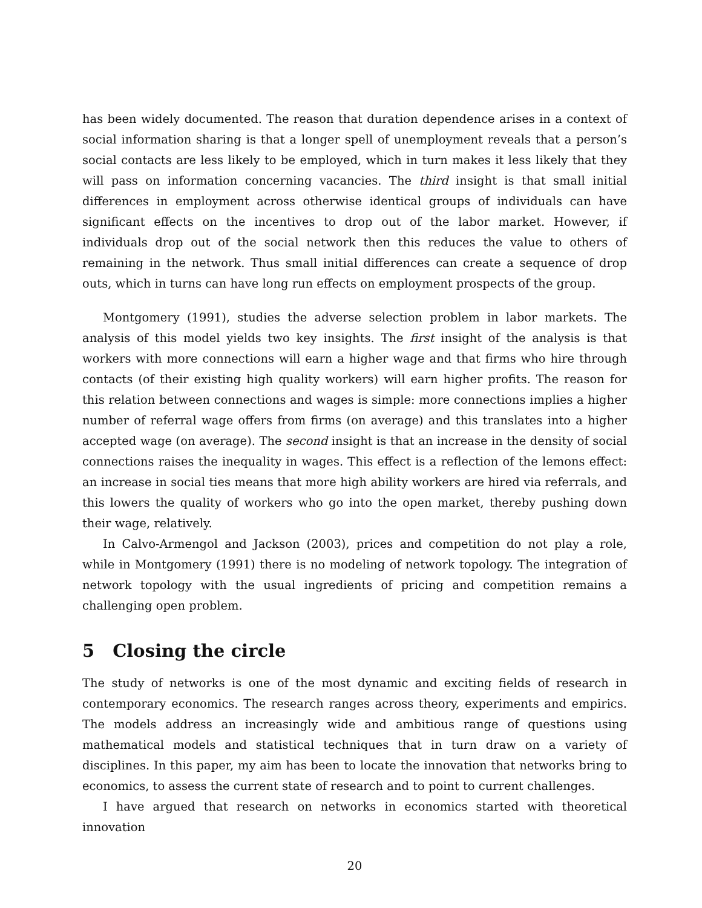has been widely documented. The reason that duration dependence arises in a context of social information sharing is that a longer spell of unemployment reveals that a person’s social contacts are less likely to be employed, which in turn makes it less likely that they will pass on information concerning vacancies. The third insight is that small initial differences in employment across otherwise identical groups of individuals can have significant effects on the incentives to drop out of the labor market. However, if individuals drop out of the social network then this reduces the value to others of remaining in the network. Thus small initial differences can create a sequence of drop outs, which in turns can have long run effects on employment prospects of the group.
Montgomery (1991), studies the adverse selection problem in labor markets. The analysis of this model yields two key insights. The first insight of the analysis is that workers with more connections will earn a higher wage and that firms who hire through contacts (of their existing high quality workers) will earn higher profits. The reason for this relation between connections and wages is simple: more connections implies a higher number of referral wage offers from firms (on average) and this translates into a higher accepted wage (on average). The second insight is that an increase in the density of social connections raises the inequality in wages. This effect is a reflection of the lemons effect: an increase in social ties means that more high ability workers are hired via referrals, and this lowers the quality of workers who go into the open market, thereby pushing down their wage, relatively.
In Calvo-Armengol and Jackson (2003), prices and competition do not play a role, while in Montgomery (1991) there is no modeling of network topology. The integration of network topology with the usual ingredients of pricing and competition remains a challenging open problem.
5 Closing the circle
The study of networks is one of the most dynamic and exciting fields of research in contemporary economics. The research ranges across theory, experiments and empirics. The models address an increasingly wide and ambitious range of questions using mathematical models and statistical techniques that in turn draw on a variety of disciplines. In this paper, my aim has been to locate the innovation that networks bring to economics, to assess the current state of research and to point to current challenges.
I have argued that research on networks in economics started with theoretical innovation
20